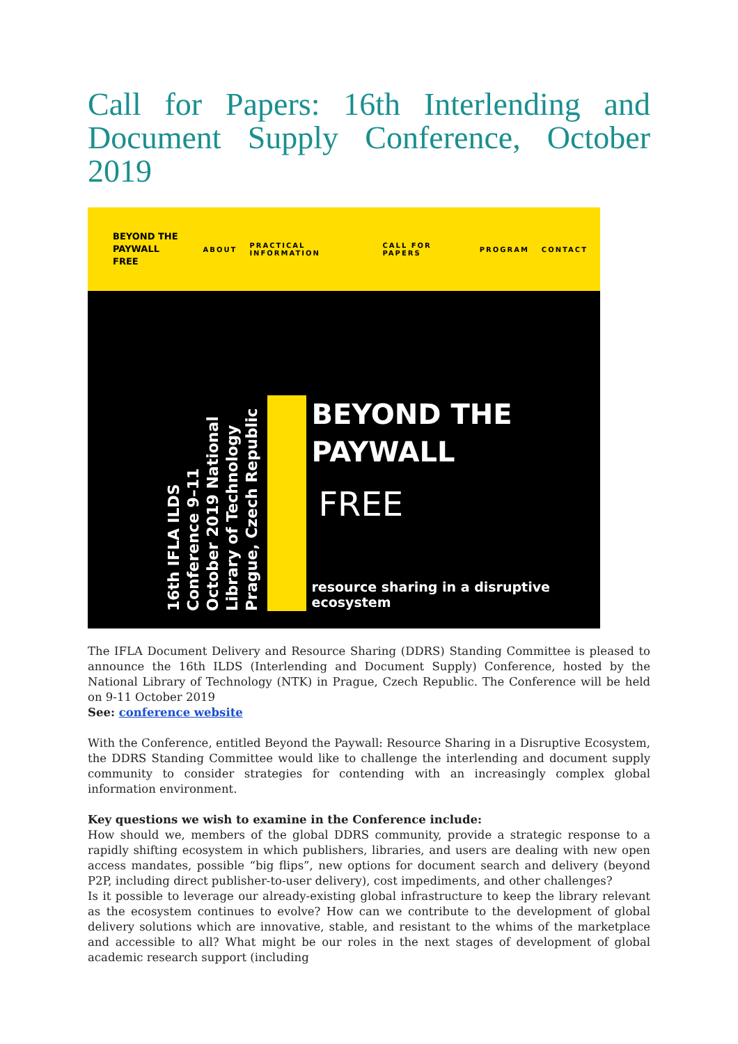Call for Papers: 16th Interlending and Document Supply Conference, October 2019
BEYOND THE
PAYWALL
FREE
ABOUT PRACTICAL INFORMATION CALL FOR PAPERS PROGRAM CONTACT
16th IFLA ILDS Conference 9–11 October 2019 National Library of Technology Prague, Czech Republic
BEYOND THE
PAYWALL
FREE
resource sharing in a disruptive ecosystem
The IFLA Document Delivery and Resource Sharing (DDRS) Standing Committee is pleased to announce the 16th ILDS (Interlending and Document Supply) Conference, hosted by the National Library of Technology (NTK) in Prague, Czech Republic. The Conference will be held on 9-11 October 2019
See: conference website
With the Conference, entitled Beyond the Paywall: Resource Sharing in a Disruptive Ecosystem, the DDRS Standing Committee would like to challenge the interlending and document supply community to consider strategies for contending with an increasingly complex global information environment.
Key questions we wish to examine in the Conference include:
How should we, members of the global DDRS community, provide a strategic response to a rapidly shifting ecosystem in which publishers, libraries, and users are dealing with new open access mandates, possible “big flips”, new options for document search and delivery (beyond P2P, including direct publisher-to-user delivery), cost impediments, and other challenges?
Is it possible to leverage our already-existing global infrastructure to keep the library relevant as the ecosystem continues to evolve? How can we contribute to the development of global delivery solutions which are innovative, stable, and resistant to the whims of the marketplace and accessible to all? What might be our roles in the next stages of development of global academic research support (including